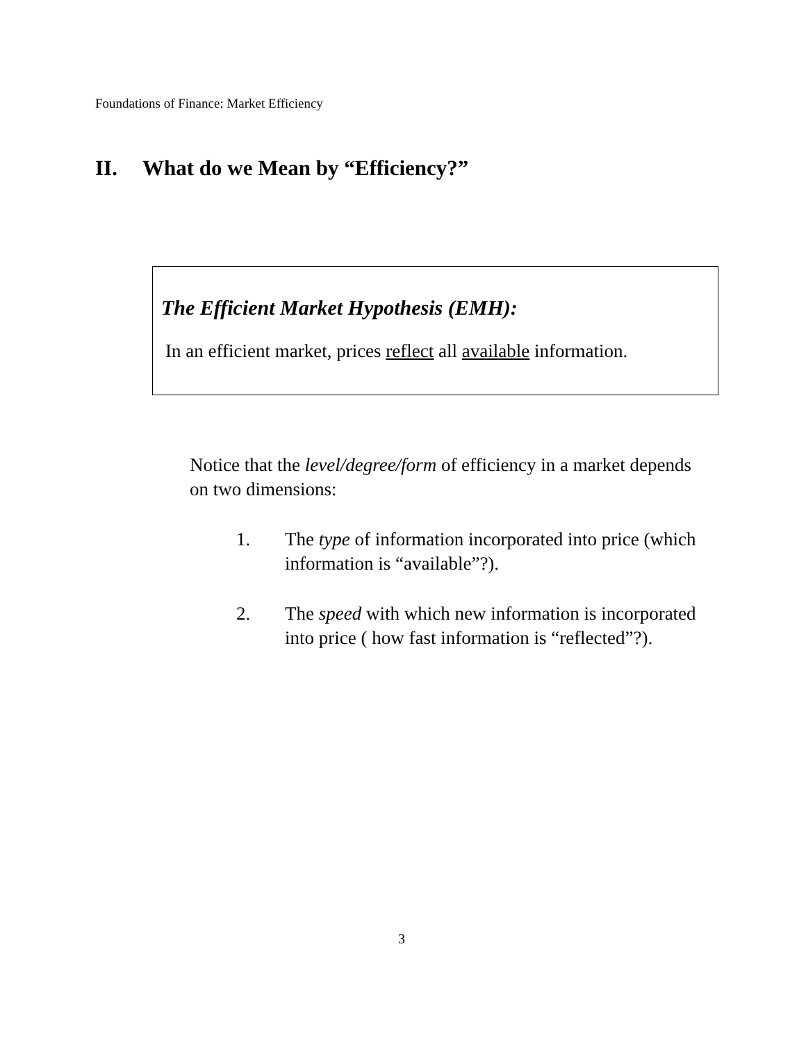Foundations of Finance: Market Efficiency
II. What do we Mean by “Efficiency?”
The Efficient Market Hypothesis (EMH):
In an efficient market, prices reflect all available information.
Notice that the level/degree/form of efficiency in a market depends on two dimensions:
1. The type of information incorporated into price (which information is “available”?).
2. The speed with which new information is incorporated into price ( how fast information is “reflected”?).
3